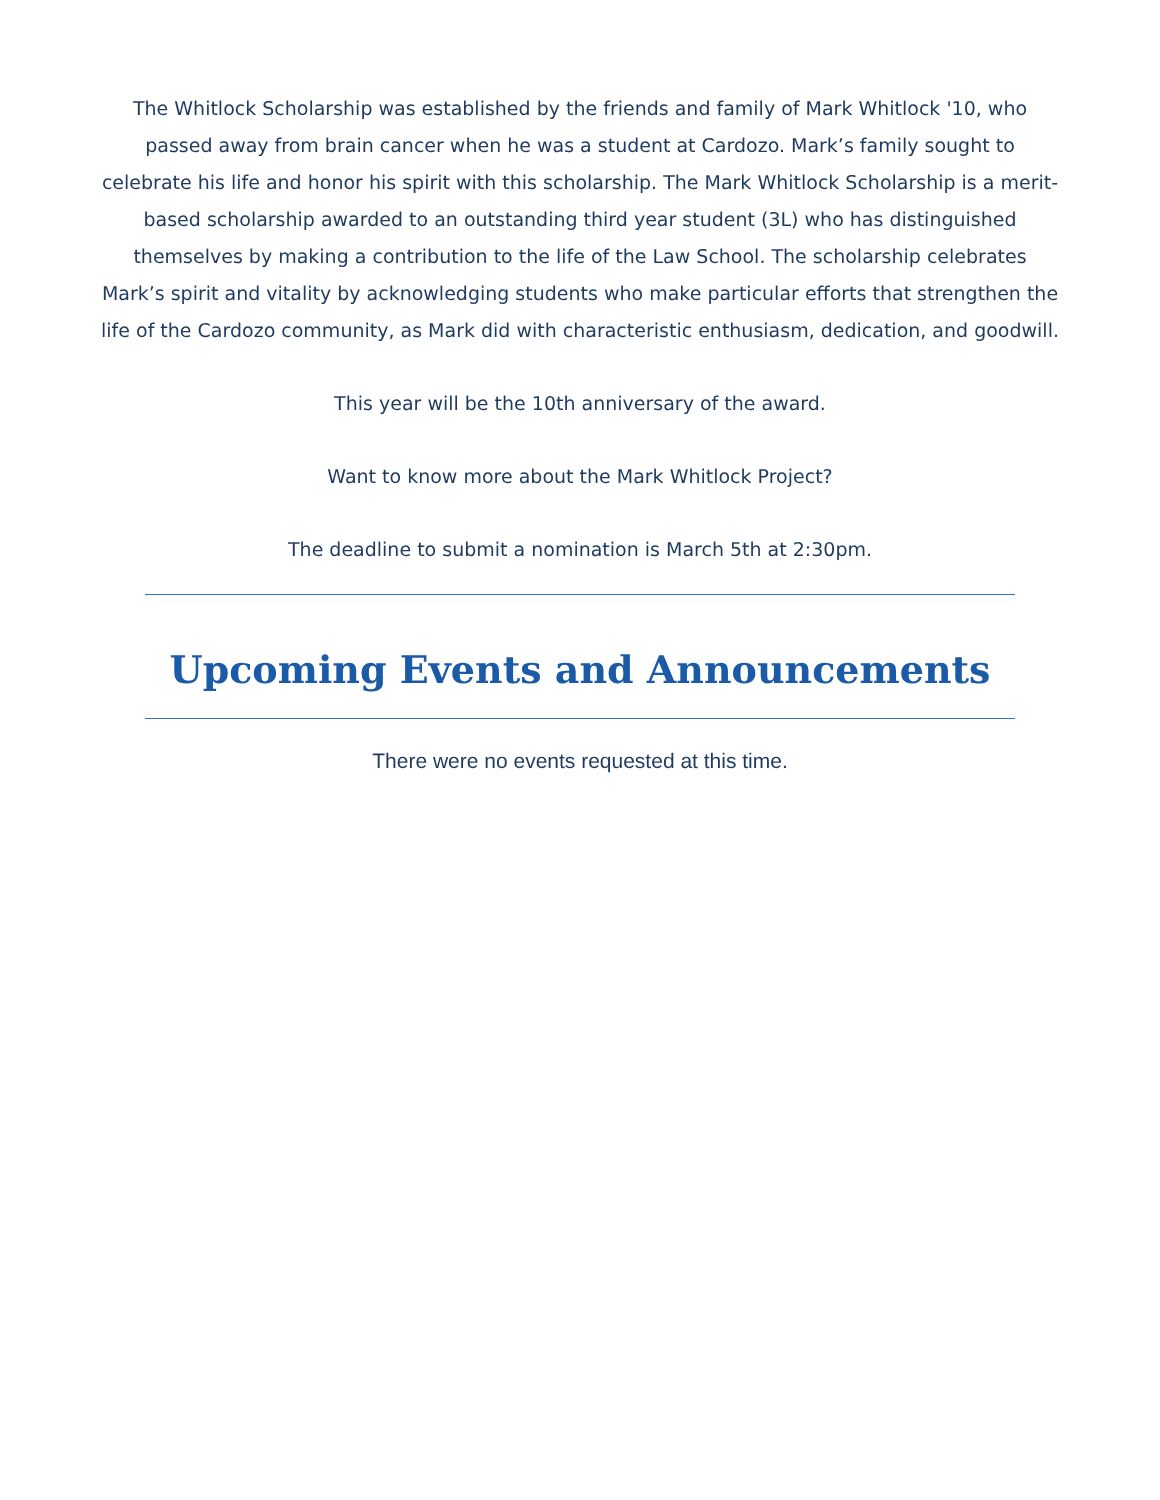The Whitlock Scholarship was established by the friends and family of Mark Whitlock '10, who passed away from brain cancer when he was a student at Cardozo. Mark’s family sought to celebrate his life and honor his spirit with this scholarship. The Mark Whitlock Scholarship is a merit-based scholarship awarded to an outstanding third year student (3L) who has distinguished themselves by making a contribution to the life of the Law School. The scholarship celebrates Mark’s spirit and vitality by acknowledging students who make particular efforts that strengthen the life of the Cardozo community, as Mark did with characteristic enthusiasm, dedication, and goodwill.
This year will be the 10th anniversary of the award.
Want to know more about the Mark Whitlock Project?
The deadline to submit a nomination is March 5th at 2:30pm.
Upcoming Events and Announcements
There were no events requested at this time.